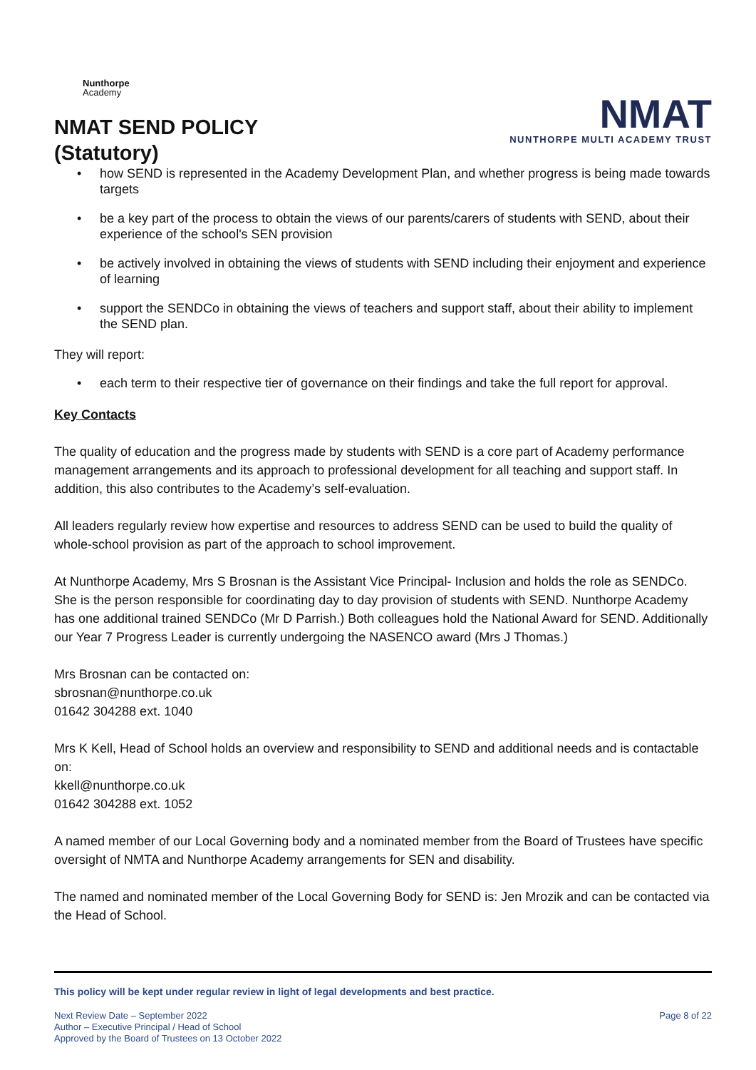Nunthorpe
Academy
NMAT SEND POLICY
(Statutory)
NMAT
NUNTHORPE MULTI ACADEMY TRUST
• how SEND is represented in the Academy Development Plan, and whether progress is being made towards targets
• be a key part of the process to obtain the views of our parents/carers of students with SEND, about their experience of the school's SEN provision
• be actively involved in obtaining the views of students with SEND including their enjoyment and experience of learning
• support the SENDCo in obtaining the views of teachers and support staff, about their ability to implement the SEND plan.
They will report:
• each term to their respective tier of governance on their findings and take the full report for approval.
Key Contacts
The quality of education and the progress made by students with SEND is a core part of Academy performance management arrangements and its approach to professional development for all teaching and support staff. In addition, this also contributes to the Academy’s self-evaluation.
All leaders regularly review how expertise and resources to address SEND can be used to build the quality of whole-school provision as part of the approach to school improvement.
At Nunthorpe Academy, Mrs S Brosnan is the Assistant Vice Principal- Inclusion and holds the role as SENDCo. She is the person responsible for coordinating day to day provision of students with SEND. Nunthorpe Academy has one additional trained SENDCo (Mr D Parrish.) Both colleagues hold the National Award for SEND. Additionally our Year 7 Progress Leader is currently undergoing the NASENCO award (Mrs J Thomas.)
Mrs Brosnan can be contacted on:
sbrosnan@nunthorpe.co.uk
01642 304288 ext. 1040
Mrs K Kell, Head of School holds an overview and responsibility to SEND and additional needs and is contactable on:
kkell@nunthorpe.co.uk
01642 304288 ext. 1052
A named member of our Local Governing body and a nominated member from the Board of Trustees have specific oversight of NMTA and Nunthorpe Academy arrangements for SEN and disability.
The named and nominated member of the Local Governing Body for SEND is: Jen Mrozik and can be contacted via the Head of School.
This policy will be kept under regular review in light of legal developments and best practice.
Next Review Date – September 2022
Author – Executive Principal / Head of School
Approved by the Board of Trustees on 13 October 2022
Page 8 of 22